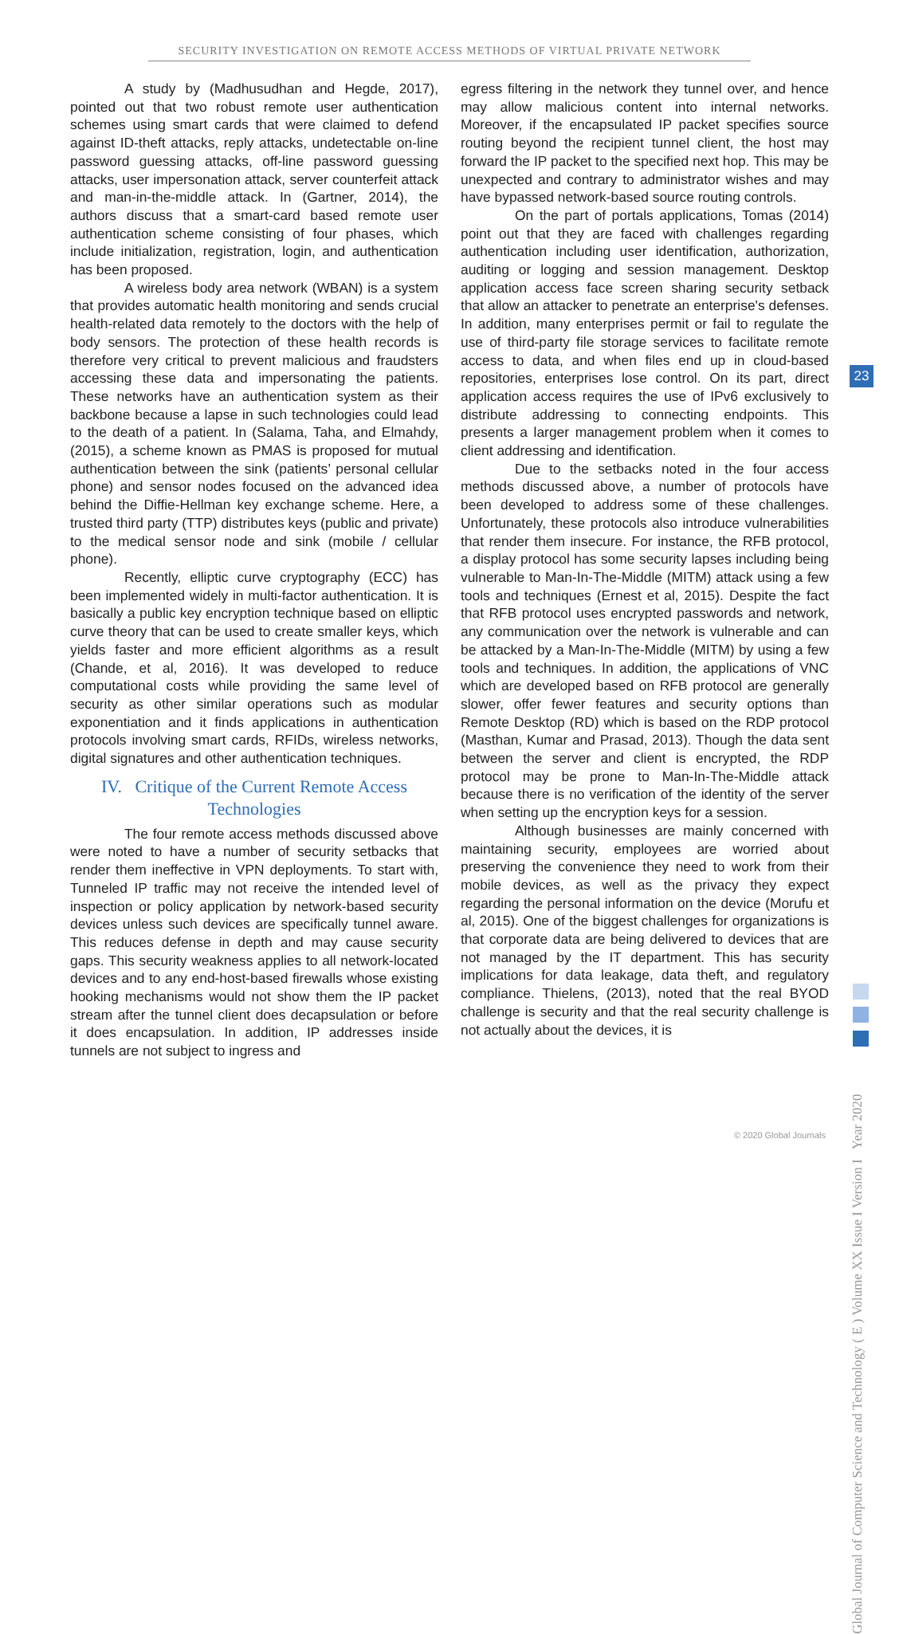SECURITY INVESTIGATION ON REMOTE ACCESS METHODS OF VIRTUAL PRIVATE NETWORK
A study by (Madhusudhan and Hegde, 2017), pointed out that two robust remote user authentication schemes using smart cards that were claimed to defend against ID-theft attacks, reply attacks, undetectable on-line password guessing attacks, off-line password guessing attacks, user impersonation attack, server counterfeit attack and man-in-the-middle attack. In (Gartner, 2014), the authors discuss that a smart-card based remote user authentication scheme consisting of four phases, which include initialization, registration, login, and authentication has been proposed.
A wireless body area network (WBAN) is a system that provides automatic health monitoring and sends crucial health-related data remotely to the doctors with the help of body sensors. The protection of these health records is therefore very critical to prevent malicious and fraudsters accessing these data and impersonating the patients. These networks have an authentication system as their backbone because a lapse in such technologies could lead to the death of a patient. In (Salama, Taha, and Elmahdy, (2015), a scheme known as PMAS is proposed for mutual authentication between the sink (patients’ personal cellular phone) and sensor nodes focused on the advanced idea behind the Diffie-Hellman key exchange scheme. Here, a trusted third party (TTP) distributes keys (public and private) to the medical sensor node and sink (mobile / cellular phone).
Recently, elliptic curve cryptography (ECC) has been implemented widely in multi-factor authentication. It is basically a public key encryption technique based on elliptic curve theory that can be used to create smaller keys, which yields faster and more efficient algorithms as a result (Chande, et al, 2016). It was developed to reduce computational costs while providing the same level of security as other similar operations such as modular exponentiation and it finds applications in authentication protocols involving smart cards, RFIDs, wireless networks, digital signatures and other authentication techniques.
IV. Critique of the Current Remote Access Technologies
The four remote access methods discussed above were noted to have a number of security setbacks that render them ineffective in VPN deployments. To start with, Tunneled IP traffic may not receive the intended level of inspection or policy application by network-based security devices unless such devices are specifically tunnel aware. This reduces defense in depth and may cause security gaps. This security weakness applies to all network-located devices and to any end-host-based firewalls whose existing hooking mechanisms would not show them the IP packet stream after the tunnel client does decapsulation or before it does encapsulation. In addition, IP addresses inside tunnels are not subject to ingress and
egress filtering in the network they tunnel over, and hence may allow malicious content into internal networks. Moreover, if the encapsulated IP packet specifies source routing beyond the recipient tunnel client, the host may forward the IP packet to the specified next hop. This may be unexpected and contrary to administrator wishes and may have bypassed network-based source routing controls.
On the part of portals applications, Tomas (2014) point out that they are faced with challenges regarding authentication including user identification, authorization, auditing or logging and session management. Desktop application access face screen sharing security setback that allow an attacker to penetrate an enterprise's defenses. In addition, many enterprises permit or fail to regulate the use of third-party file storage services to facilitate remote access to data, and when files end up in cloud-based repositories, enterprises lose control. On its part, direct application access requires the use of IPv6 exclusively to distribute addressing to connecting endpoints. This presents a larger management problem when it comes to client addressing and identification.
Due to the setbacks noted in the four access methods discussed above, a number of protocols have been developed to address some of these challenges. Unfortunately, these protocols also introduce vulnerabilities that render them insecure. For instance, the RFB protocol, a display protocol has some security lapses including being vulnerable to Man-In-The-Middle (MITM) attack using a few tools and techniques (Ernest et al, 2015). Despite the fact that RFB protocol uses encrypted passwords and network, any communication over the network is vulnerable and can be attacked by a Man-In-The-Middle (MITM) by using a few tools and techniques. In addition, the applications of VNC which are developed based on RFB protocol are generally slower, offer fewer features and security options than Remote Desktop (RD) which is based on the RDP protocol (Masthan, Kumar and Prasad, 2013). Though the data sent between the server and client is encrypted, the RDP protocol may be prone to Man-In-The-Middle attack because there is no verification of the identity of the server when setting up the encryption keys for a session.
Although businesses are mainly concerned with maintaining security, employees are worried about preserving the convenience they need to work from their mobile devices, as well as the privacy they expect regarding the personal information on the device (Morufu et al, 2015). One of the biggest challenges for organizations is that corporate data are being delivered to devices that are not managed by the IT department. This has security implications for data leakage, data theft, and regulatory compliance. Thielens, (2013), noted that the real BYOD challenge is security and that the real security challenge is not actually about the devices, it is
23
Global Journal of Computer Science and Technology ( E ) Volume XX Issue I Version I Year 2020
© 2020 Global Journals